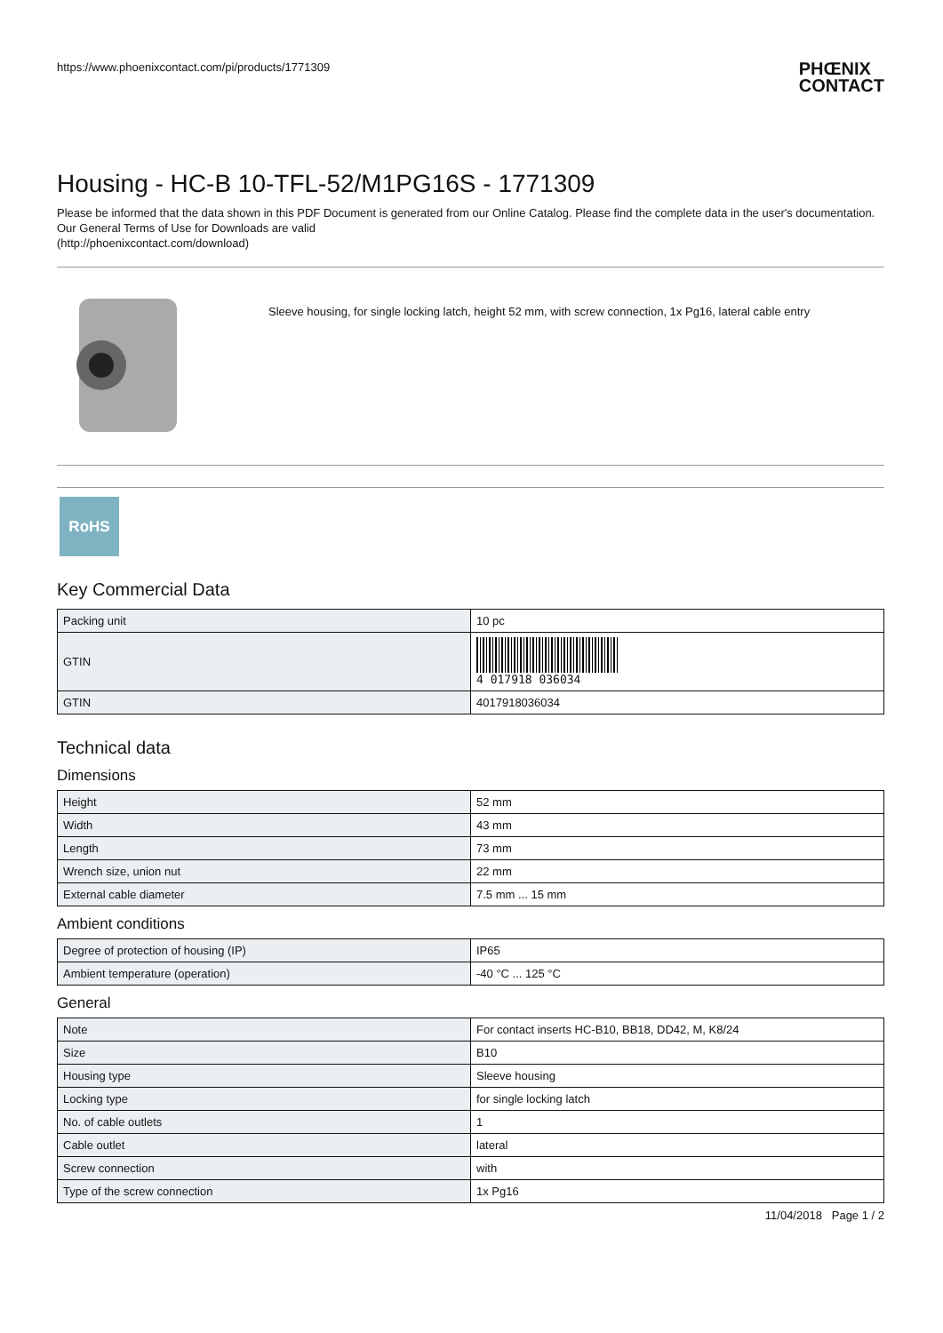https://www.phoenixcontact.com/pi/products/1771309 PHŒNIX
CONTACT
Housing - HC-B 10-TFL-52/M1PG16S - 1771309
Please be informed that the data shown in this PDF Document is generated from our Online Catalog. Please find the complete data in the user's documentation. Our General Terms of Use for Downloads are valid
(http://phoenixcontact.com/download)
Sleeve housing, for single locking latch, height 52 mm, with screw connection, 1x Pg16, lateral cable entry
RoHS
Key Commercial Data
| Packing unit | 10 pc |
| GTIN | 4 017918 036034 |
| GTIN | 4017918036034 |
Technical data
Dimensions
| Height | 52 mm |
| Width | 43 mm |
| Length | 73 mm |
| Wrench size, union nut | 22 mm |
| External cable diameter | 7.5 mm ... 15 mm |
Ambient conditions
| Degree of protection of housing (IP) | IP65 |
| Ambient temperature (operation) | -40 °C ... 125 °C |
General
| Note | For contact inserts HC-B10, BB18, DD42, M, K8/24 |
| Size | B10 |
| Housing type | Sleeve housing |
| Locking type | for single locking latch |
| No. of cable outlets | 1 |
| Cable outlet | lateral |
| Screw connection | with |
| Type of the screw connection | 1x Pg16 |
11/04/2018 Page 1 / 2